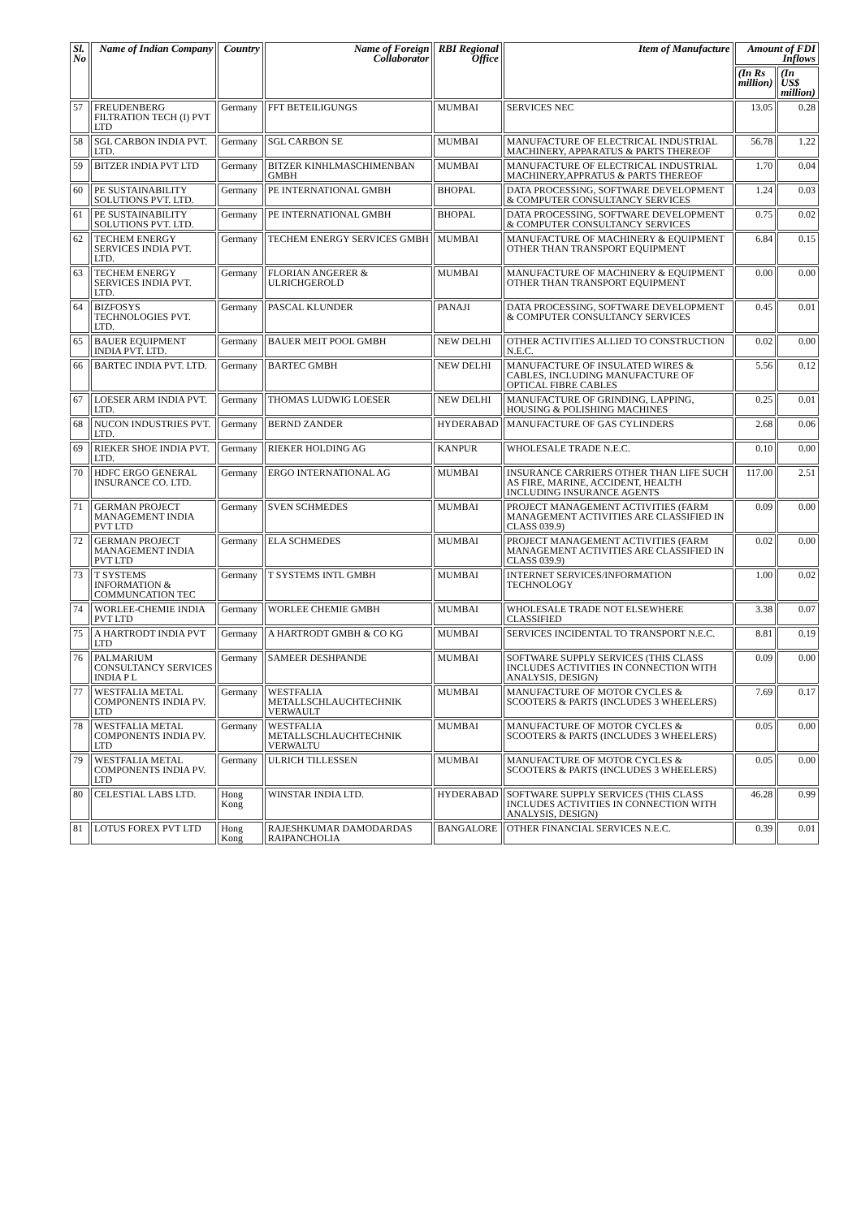| Sl. No | Name of Indian Company | Country | Name of Foreign Collaborator | RBI Regional Office | Item of Manufacture | Amount of FDI Inflows | |
| --- | --- | --- | --- | --- | --- | --- | --- |
| | | | | | | (In Rs million) | (In US$ million) |
| 57 | FREUDENBERG FILTRATION TECH (I) PVT LTD | Germany | FFT BETEILIGUNGS | MUMBAI | SERVICES NEC | 13.05 | 0.28 |
| 58 | SGL CARBON INDIA PVT. LTD. | Germany | SGL CARBON SE | MUMBAI | MANUFACTURE OF ELECTRICAL INDUSTRIAL MACHINERY, APPARATUS & PARTS THEREOF | 56.78 | 1.22 |
| 59 | BITZER INDIA PVT LTD | Germany | BITZER KINHLMASCHIMENBAN GMBH | MUMBAI | MANUFACTURE OF ELECTRICAL INDUSTRIAL MACHINERY,APPRATUS & PARTS THEREOF | 1.70 | 0.04 |
| 60 | PE SUSTAINABILITY SOLUTIONS PVT. LTD. | Germany | PE INTERNATIONAL GMBH | BHOPAL | DATA PROCESSING, SOFTWARE DEVELOPMENT & COMPUTER CONSULTANCY SERVICES | 1.24 | 0.03 |
| 61 | PE SUSTAINABILITY SOLUTIONS PVT. LTD. | Germany | PE INTERNATIONAL GMBH | BHOPAL | DATA PROCESSING, SOFTWARE DEVELOPMENT & COMPUTER CONSULTANCY SERVICES | 0.75 | 0.02 |
| 62 | TECHEM ENERGY SERVICES INDIA PVT. LTD. | Germany | TECHEM ENERGY SERVICES GMBH | MUMBAI | MANUFACTURE OF MACHINERY & EQUIPMENT OTHER THAN TRANSPORT EQUIPMENT | 6.84 | 0.15 |
| 63 | TECHEM ENERGY SERVICES INDIA PVT. LTD. | Germany | FLORIAN ANGERER & ULRICHGEROLD | MUMBAI | MANUFACTURE OF MACHINERY & EQUIPMENT OTHER THAN TRANSPORT EQUIPMENT | 0.00 | 0.00 |
| 64 | BIZFOSYS TECHNOLOGIES PVT. LTD. | Germany | PASCAL KLUNDER | PANAJI | DATA PROCESSING, SOFTWARE DEVELOPMENT & COMPUTER CONSULTANCY SERVICES | 0.45 | 0.01 |
| 65 | BAUER EQUIPMENT INDIA PVT. LTD. | Germany | BAUER MEIT POOL GMBH | NEW DELHI | OTHER ACTIVITIES ALLIED TO CONSTRUCTION N.E.C. | 0.02 | 0.00 |
| 66 | BARTEC INDIA PVT. LTD. | Germany | BARTEC GMBH | NEW DELHI | MANUFACTURE OF INSULATED WIRES & CABLES, INCLUDING MANUFACTURE OF OPTICAL FIBRE CABLES | 5.56 | 0.12 |
| 67 | LOESER ARM INDIA PVT. LTD. | Germany | THOMAS LUDWIG LOESER | NEW DELHI | MANUFACTURE OF GRINDING, LAPPING, HOUSING & POLISHING MACHINES | 0.25 | 0.01 |
| 68 | NUCON INDUSTRIES PVT. LTD. | Germany | BERND ZANDER | HYDERABAD | MANUFACTURE OF GAS CYLINDERS | 2.68 | 0.06 |
| 69 | RIEKER SHOE INDIA PVT. LTD. | Germany | RIEKER HOLDING AG | KANPUR | WHOLESALE TRADE N.E.C. | 0.10 | 0.00 |
| 70 | HDFC ERGO GENERAL INSURANCE CO. LTD. | Germany | ERGO INTERNATIONAL AG | MUMBAI | INSURANCE CARRIERS OTHER THAN LIFE SUCH AS FIRE, MARINE, ACCIDENT, HEALTH INCLUDING INSURANCE AGENTS | 117.00 | 2.51 |
| 71 | GERMAN PROJECT MANAGEMENT INDIA PVT LTD | Germany | SVEN SCHMEDES | MUMBAI | PROJECT MANAGEMENT ACTIVITIES (FARM MANAGEMENT ACTIVITIES ARE CLASSIFIED IN CLASS 039.9) | 0.09 | 0.00 |
| 72 | GERMAN PROJECT MANAGEMENT INDIA PVT LTD | Germany | ELA SCHMEDES | MUMBAI | PROJECT MANAGEMENT ACTIVITIES (FARM MANAGEMENT ACTIVITIES ARE CLASSIFIED IN CLASS 039.9) | 0.02 | 0.00 |
| 73 | T SYSTEMS INFORMATION & COMMUNCATION TEC | Germany | T SYSTEMS INTL GMBH | MUMBAI | INTERNET SERVICES/INFORMATION TECHNOLOGY | 1.00 | 0.02 |
| 74 | WORLEE-CHEMIE INDIA PVT LTD | Germany | WORLEE CHEMIE GMBH | MUMBAI | WHOLESALE TRADE NOT ELSEWHERE CLASSIFIED | 3.38 | 0.07 |
| 75 | A HARTRODT INDIA PVT LTD | Germany | A HARTRODT GMBH & CO KG | MUMBAI | SERVICES INCIDENTAL TO TRANSPORT N.E.C. | 8.81 | 0.19 |
| 76 | PALMARIUM CONSULTANCY SERVICES INDIA P L | Germany | SAMEER DESHPANDE | MUMBAI | SOFTWARE SUPPLY SERVICES (THIS CLASS INCLUDES ACTIVITIES IN CONNECTION WITH ANALYSIS, DESIGN) | 0.09 | 0.00 |
| 77 | WESTFALIA METAL COMPONENTS INDIA PV. LTD | Germany | WESTFALIA METALLSCHLAUCHTECHNIK VERWAULT | MUMBAI | MANUFACTURE OF MOTOR CYCLES & SCOOTERS & PARTS (INCLUDES 3 WHEELERS) | 7.69 | 0.17 |
| 78 | WESTFALIA METAL COMPONENTS INDIA PV. LTD | Germany | WESTFALIA METALLSCHLAUCHTECHNIK VERWALTU | MUMBAI | MANUFACTURE OF MOTOR CYCLES & SCOOTERS & PARTS (INCLUDES 3 WHEELERS) | 0.05 | 0.00 |
| 79 | WESTFALIA METAL COMPONENTS INDIA PV. LTD | Germany | ULRICH TILLESSEN | MUMBAI | MANUFACTURE OF MOTOR CYCLES & SCOOTERS & PARTS (INCLUDES 3 WHEELERS) | 0.05 | 0.00 |
| 80 | CELESTIAL LABS LTD. | Hong Kong | WINSTAR INDIA LTD. | HYDERABAD | SOFTWARE SUPPLY SERVICES (THIS CLASS INCLUDES ACTIVITIES IN CONNECTION WITH ANALYSIS, DESIGN) | 46.28 | 0.99 |
| 81 | LOTUS FOREX PVT LTD | Hong Kong | RAJESHKUMAR DAMODARDAS RAIPANCHOLIA | BANGALORE | OTHER FINANCIAL SERVICES N.E.C. | 0.39 | 0.01 |